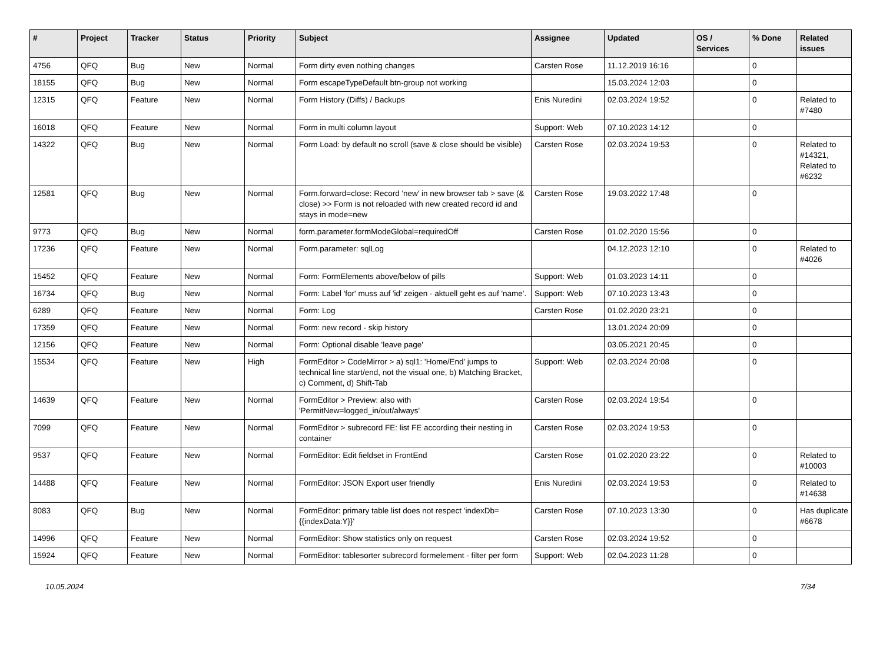| # | Project | Tracker | Status | Priority | Subject | Assignee | Updated | OS / Services | % Done | Related issues |
| --- | --- | --- | --- | --- | --- | --- | --- | --- | --- | --- |
| 4756 | QFQ | Bug | New | Normal | Form dirty even nothing changes | Carsten Rose | 11.12.2019 16:16 | | 0 | |
| 18155 | QFQ | Bug | New | Normal | Form escapeTypeDefault btn-group not working | | 15.03.2024 12:03 | | 0 | |
| 12315 | QFQ | Feature | New | Normal | Form History (Diffs) / Backups | Enis Nuredini | 02.03.2024 19:52 | | 0 | Related to #7480 |
| 16018 | QFQ | Feature | New | Normal | Form in multi column layout | Support: Web | 07.10.2023 14:12 | | 0 | |
| 14322 | QFQ | Bug | New | Normal | Form Load: by default no scroll (save & close should be visible) | Carsten Rose | 02.03.2024 19:53 | | 0 | Related to #14321, Related to #6232 |
| 12581 | QFQ | Bug | New | Normal | Form.forward=close: Record 'new' in new browser tab > save (& close) >> Form is not reloaded with new created record id and stays in mode=new | Carsten Rose | 19.03.2022 17:48 | | 0 | |
| 9773 | QFQ | Bug | New | Normal | form.parameter.formModeGlobal=requiredOff | Carsten Rose | 01.02.2020 15:56 | | 0 | |
| 17236 | QFQ | Feature | New | Normal | Form.parameter: sqlLog | | 04.12.2023 12:10 | | 0 | Related to #4026 |
| 15452 | QFQ | Feature | New | Normal | Form: FormElements above/below of pills | Support: Web | 01.03.2023 14:11 | | 0 | |
| 16734 | QFQ | Bug | New | Normal | Form: Label 'for' muss auf 'id' zeigen - aktuell geht es auf 'name'. | Support: Web | 07.10.2023 13:43 | | 0 | |
| 6289 | QFQ | Feature | New | Normal | Form: Log | Carsten Rose | 01.02.2020 23:21 | | 0 | |
| 17359 | QFQ | Feature | New | Normal | Form: new record - skip history | | 13.01.2024 20:09 | | 0 | |
| 12156 | QFQ | Feature | New | Normal | Form: Optional disable 'leave page' | | 03.05.2021 20:45 | | 0 | |
| 15534 | QFQ | Feature | New | High | FormEditor > CodeMirror > a) sql1: 'Home/End' jumps to technical line start/end, not the visual one, b) Matching Bracket, c) Comment, d) Shift-Tab | Support: Web | 02.03.2024 20:08 | | 0 | |
| 14639 | QFQ | Feature | New | Normal | FormEditor > Preview: also with 'PermitNew=logged_in/out/always' | Carsten Rose | 02.03.2024 19:54 | | 0 | |
| 7099 | QFQ | Feature | New | Normal | FormEditor > subrecord FE: list FE according their nesting in container | Carsten Rose | 02.03.2024 19:53 | | 0 | |
| 9537 | QFQ | Feature | New | Normal | FormEditor: Edit fieldset in FrontEnd | Carsten Rose | 01.02.2020 23:22 | | 0 | Related to #10003 |
| 14488 | QFQ | Feature | New | Normal | FormEditor: JSON Export user friendly | Enis Nuredini | 02.03.2024 19:53 | | 0 | Related to #14638 |
| 8083 | QFQ | Bug | New | Normal | FormEditor: primary table list does not respect 'indexDb={{indexData:Y}}' | Carsten Rose | 07.10.2023 13:30 | | 0 | Has duplicate #6678 |
| 14996 | QFQ | Feature | New | Normal | FormEditor: Show statistics only on request | Carsten Rose | 02.03.2024 19:52 | | 0 | |
| 15924 | QFQ | Feature | New | Normal | FormEditor: tablesorter subrecord formelement - filter per form | Support: Web | 02.04.2023 11:28 | | 0 | |
10.05.2024 7/34